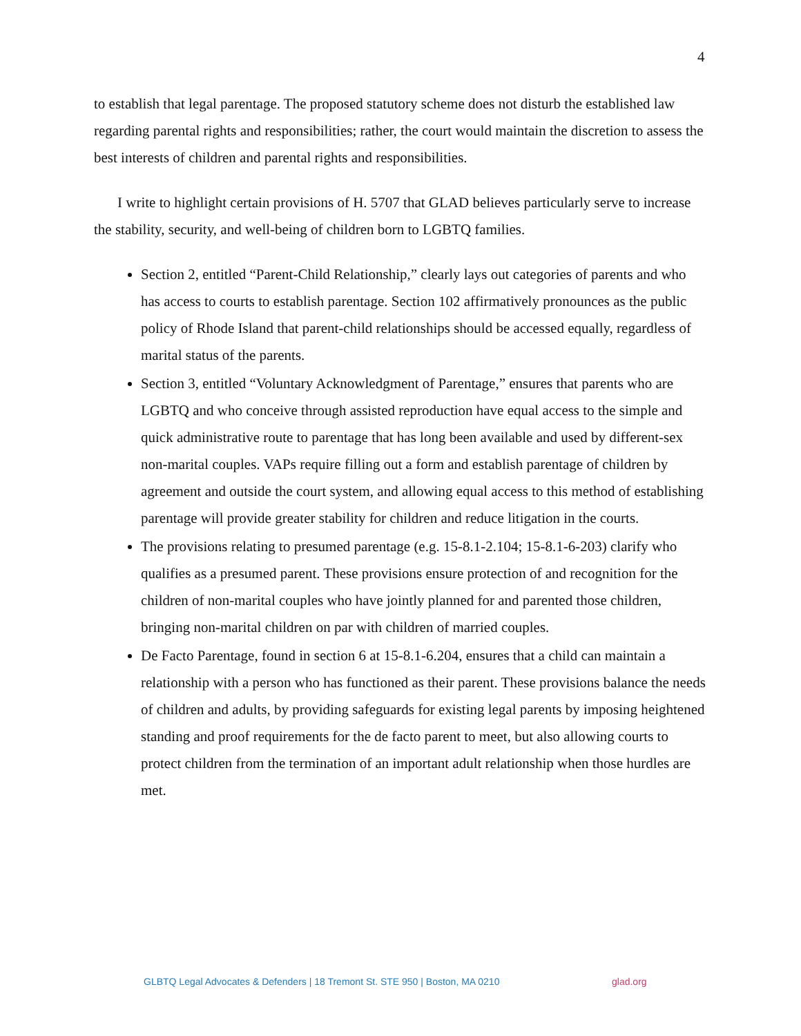4
to establish that legal parentage. The proposed statutory scheme does not disturb the established law regarding parental rights and responsibilities; rather, the court would maintain the discretion to assess the best interests of children and parental rights and responsibilities.
I write to highlight certain provisions of H. 5707 that GLAD believes particularly serve to increase the stability, security, and well-being of children born to LGBTQ families.
Section 2, entitled “Parent-Child Relationship,” clearly lays out categories of parents and who has access to courts to establish parentage. Section 102 affirmatively pronounces as the public policy of Rhode Island that parent-child relationships should be accessed equally, regardless of marital status of the parents.
Section 3, entitled “Voluntary Acknowledgment of Parentage,” ensures that parents who are LGBTQ and who conceive through assisted reproduction have equal access to the simple and quick administrative route to parentage that has long been available and used by different-sex non-marital couples. VAPs require filling out a form and establish parentage of children by agreement and outside the court system, and allowing equal access to this method of establishing parentage will provide greater stability for children and reduce litigation in the courts.
The provisions relating to presumed parentage (e.g. 15-8.1-2.104; 15-8.1-6-203) clarify who qualifies as a presumed parent. These provisions ensure protection of and recognition for the children of non-marital couples who have jointly planned for and parented those children, bringing non-marital children on par with children of married couples.
De Facto Parentage, found in section 6 at 15-8.1-6.204, ensures that a child can maintain a relationship with a person who has functioned as their parent. These provisions balance the needs of children and adults, by providing safeguards for existing legal parents by imposing heightened standing and proof requirements for the de facto parent to meet, but also allowing courts to protect children from the termination of an important adult relationship when those hurdles are met.
GLBTQ Legal Advocates & Defenders | 18 Tremont St. STE 950 | Boston, MA 0210
glad.org